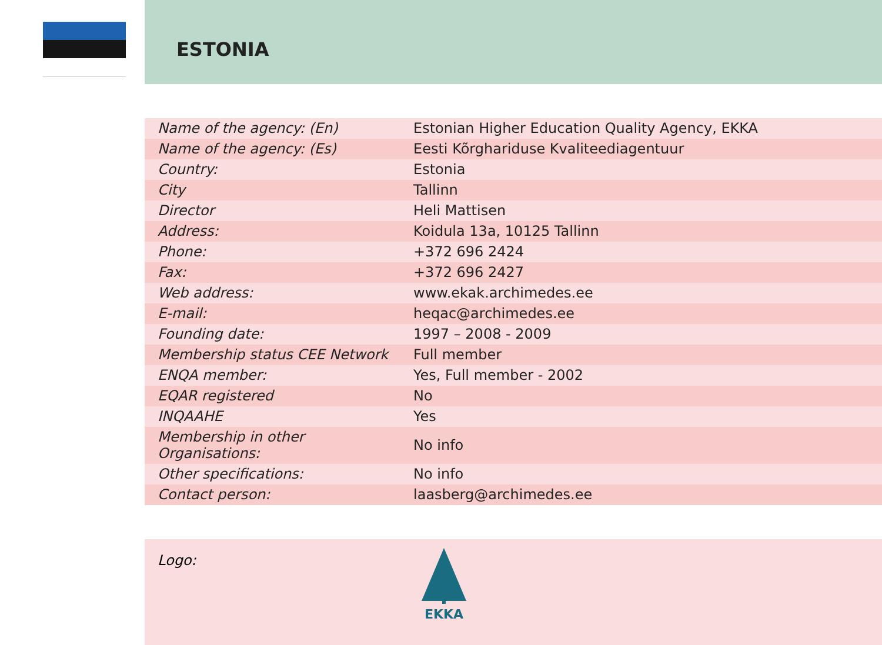ESTONIA
| Name of the agency: (En) | Estonian Higher Education Quality Agency, EKKA |
| Name of the agency: (Es) | Eesti Kõrghariduse Kvaliteediagentuur |
| Country: | Estonia |
| City | Tallinn |
| Director | Heli Mattisen |
| Address: | Koidula 13a, 10125 Tallinn |
| Phone: | +372 696 2424 |
| Fax: | +372 696 2427 |
| Web address: | www.ekak.archimedes.ee |
| E-mail: | heqac@archimedes.ee |
| Founding date: | 1997 – 2008 - 2009 |
| Membership status CEE Network | Full member |
| ENQA member: | Yes, Full member - 2002 |
| EQAR registered | No |
| INQAAHE | Yes |
| Membership in other Organisations: | No info |
| Other specifications: | No info |
| Contact person: | laasberg@archimedes.ee |
Logo:
EKKA